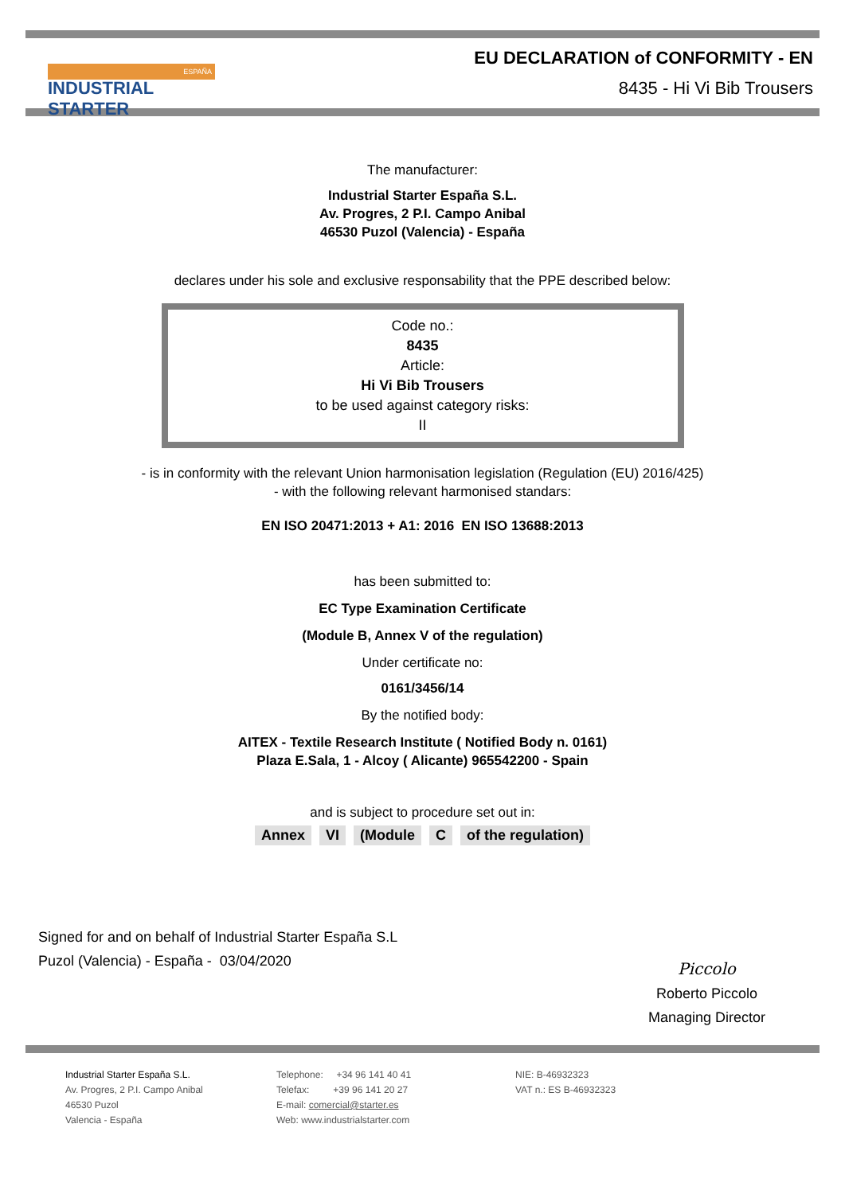ESPAÑA
INDUSTRIAL STARTER
EU DECLARATION of CONFORMITY - EN
8435 - Hi Vi Bib Trousers
The manufacturer:
Industrial Starter España S.L.
Av. Progres, 2 P.I. Campo Anibal
46530 Puzol (Valencia) - España
declares under his sole and exclusive responsability that the PPE described below:
Code no.:
8435
Article:
Hi Vi Bib Trousers
to be used against category risks:
II
- is in conformity with the relevant Union harmonisation legislation (Regulation (EU) 2016/425)
- with the following relevant harmonised standars:
EN ISO 20471:2013 + A1: 2016 EN ISO 13688:2013
has been submitted to:
EC Type Examination Certificate
(Module B, Annex V of the regulation)
Under certificate no:
0161/3456/14
By the notified body:
AITEX - Textile Research Institute ( Notified Body n. 0161)
Plaza E.Sala, 1 - Alcoy ( Alicante) 965542200 - Spain
and is subject to procedure set out in:
Annex VI (Module C of the regulation)
Signed for and on behalf of Industrial Starter España S.L
Puzol (Valencia) - España - 03/04/2020
Piccolo
Roberto Piccolo
Managing Director
Industrial Starter España S.L.
Av. Progres, 2 P.I. Campo Anibal
46530 Puzol
Valencia - España
Telephone: +34 96 141 40 41
Telefax: +39 96 141 20 27
E-mail: comercial@starter.es
Web: www.industrialstarter.com
NIE: B-46932323
VAT n.: ES B-46932323